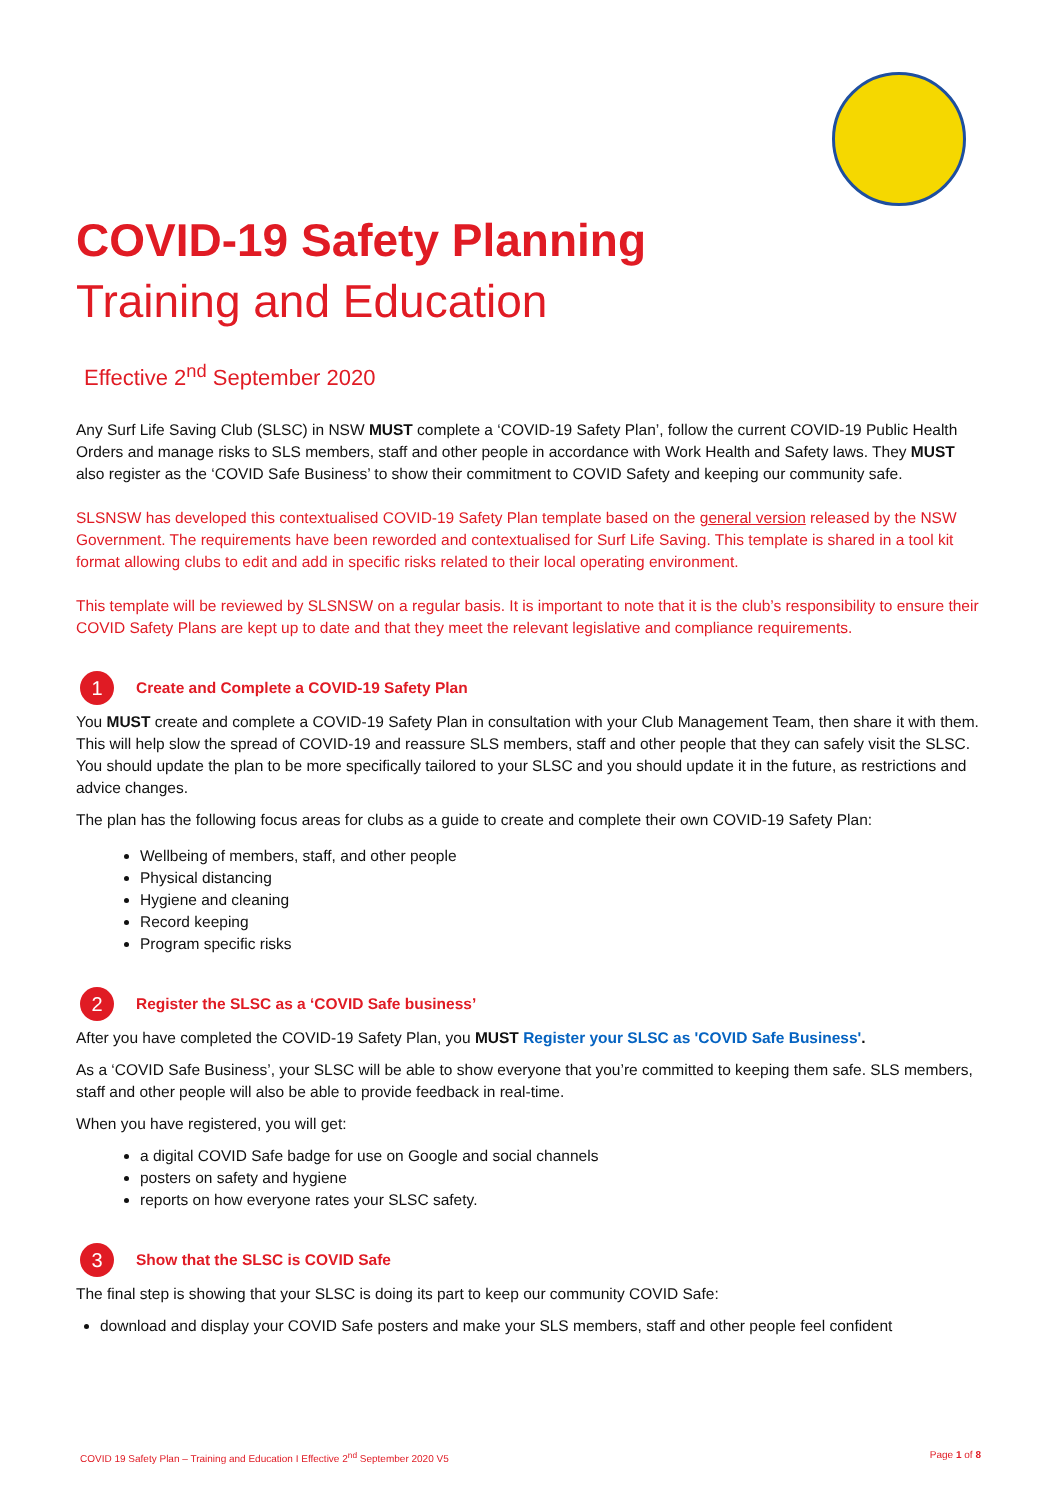COVID-19 Safety Planning
Training and Education
Effective 2<sup>nd</sup> September 2020
Any Surf Life Saving Club (SLSC) in NSW MUST complete a ‘COVID-19 Safety Plan’, follow the current COVID-19 Public Health Orders and manage risks to SLS members, staff and other people in accordance with Work Health and Safety laws. They MUST also register as the ‘COVID Safe Business’ to show their commitment to COVID Safety and keeping our community safe.
SLSNSW has developed this contextualised COVID-19 Safety Plan template based on the general version released by the NSW Government. The requirements have been reworded and contextualised for Surf Life Saving. This template is shared in a tool kit format allowing clubs to edit and add in specific risks related to their local operating environment.
This template will be reviewed by SLSNSW on a regular basis. It is important to note that it is the club’s responsibility to ensure their COVID Safety Plans are kept up to date and that they meet the relevant legislative and compliance requirements.
1 Create and Complete a COVID-19 Safety Plan
You MUST create and complete a COVID-19 Safety Plan in consultation with your Club Management Team, then share it with them. This will help slow the spread of COVID-19 and reassure SLS members, staff and other people that they can safely visit the SLSC. You should update the plan to be more specifically tailored to your SLSC and you should update it in the future, as restrictions and advice changes.
The plan has the following focus areas for clubs as a guide to create and complete their own COVID-19 Safety Plan:
Wellbeing of members, staff, and other people
Physical distancing
Hygiene and cleaning
Record keeping
Program specific risks
2 Register the SLSC as a ‘COVID Safe business’
After you have completed the COVID-19 Safety Plan, you MUST Register your SLSC as 'COVID Safe Business'.
As a ‘COVID Safe Business’, your SLSC will be able to show everyone that you’re committed to keeping them safe. SLS members, staff and other people will also be able to provide feedback in real-time.
When you have registered, you will get:
a digital COVID Safe badge for use on Google and social channels
posters on safety and hygiene
reports on how everyone rates your SLSC safety.
3 Show that the SLSC is COVID Safe
The final step is showing that your SLSC is doing its part to keep our community COVID Safe:
download and display your COVID Safe posters and make your SLS members, staff and other people feel confident
COVID 19 Safety Plan – Training and Education I Effective 2<sup>nd</sup> September 2020 V5 Page 1 of 8